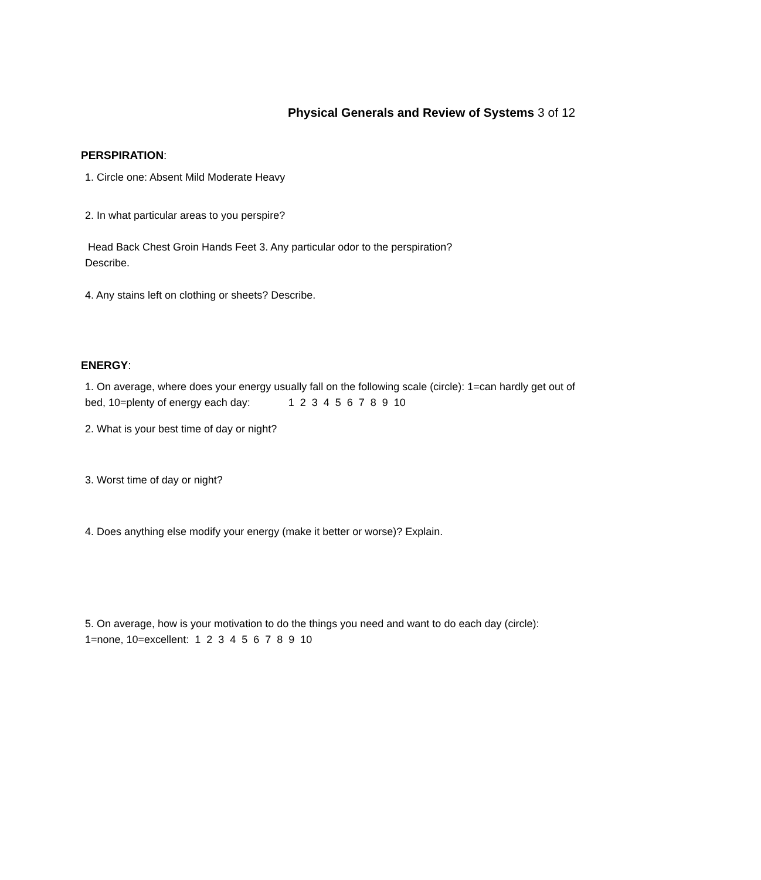Physical Generals and Review of Systems 3 of 12
PERSPIRATION:
1. Circle one: Absent Mild Moderate Heavy
2. In what particular areas to you perspire?
Head Back Chest Groin Hands Feet 3. Any particular odor to the perspiration?
Describe.
4. Any stains left on clothing or sheets? Describe.
ENERGY:
1. On average, where does your energy usually fall on the following scale (circle): 1=can hardly get out of bed, 10=plenty of energy each day: 1 2 3 4 5 6 7 8 9 10
2. What is your best time of day or night?
3. Worst time of day or night?
4. Does anything else modify your energy (make it better or worse)? Explain.
5. On average, how is your motivation to do the things you need and want to do each day (circle): 1=none, 10=excellent: 1 2 3 4 5 6 7 8 9 10